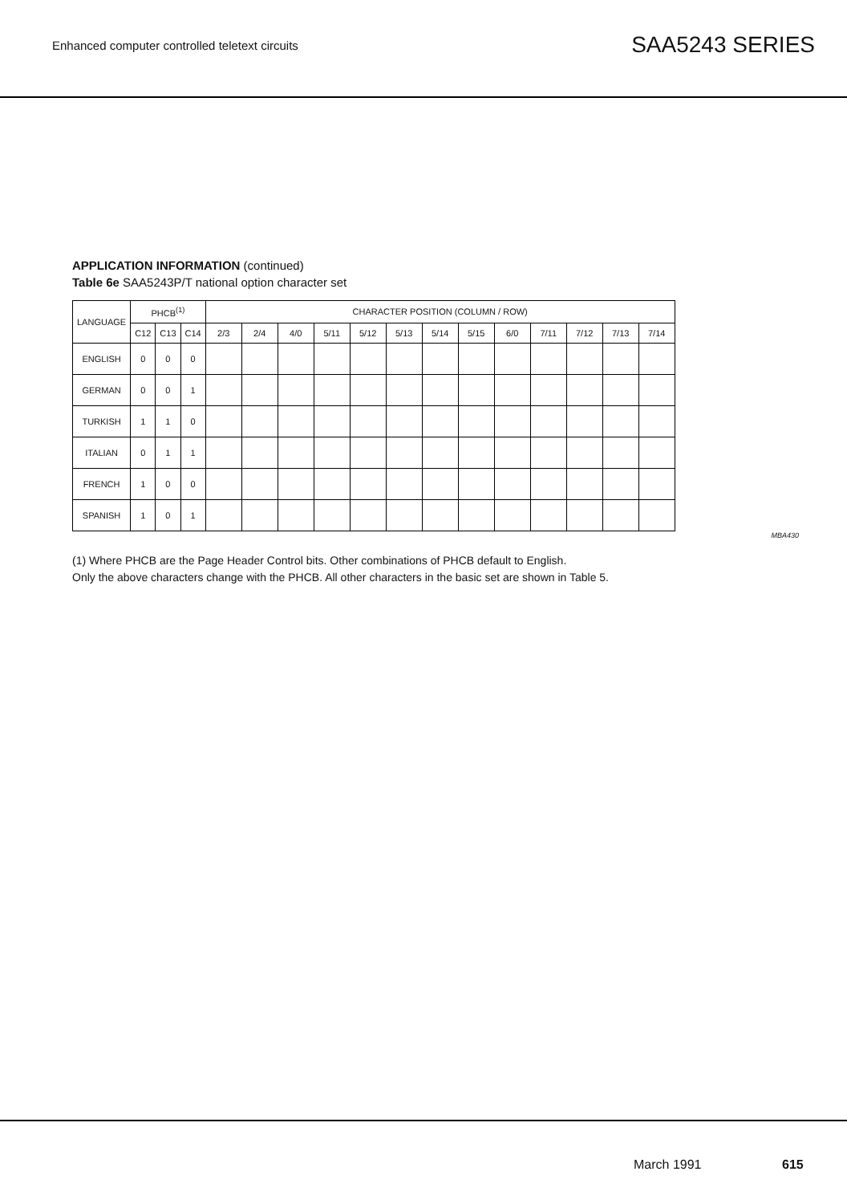Enhanced computer controlled teletext circuits
SAA5243 SERIES
APPLICATION INFORMATION (continued)
Table 6e SAA5243P/T national option character set
| LANGUAGE | PHCB<sup>(1)</sup> | | | CHARACTER POSITION (COLUMN / ROW) | | | | | | | | | | | | |
| --- | --- | --- | --- | --- | --- | --- | --- | --- | --- | --- | --- | --- | --- | --- | --- | --- |
| | C12 | C13 | C14 | 2/3 | 2/4 | 4/0 | 5/11 | 5/12 | 5/13 | 5/14 | 5/15 | 6/0 | 7/11 | 7/12 | 7/13 | 7/14 |
| ENGLISH | 0 | 0 | 0 | | | | | | | | | | | | | |
| GERMAN | 0 | 0 | 1 | | | | | | | | | | | | | |
| TURKISH | 1 | 1 | 0 | | | | | | | | | | | | | |
| ITALIAN | 0 | 1 | 1 | | | | | | | | | | | | | |
| FRENCH | 1 | 0 | 0 | | | | | | | | | | | | | |
| SPANISH | 1 | 0 | 1 | | | | | | | | | | | | | |
MBA430
(1) Where PHCB are the Page Header Control bits. Other combinations of PHCB default to English.
Only the above characters change with the PHCB. All other characters in the basic set are shown in Table 5.
March 1991 615